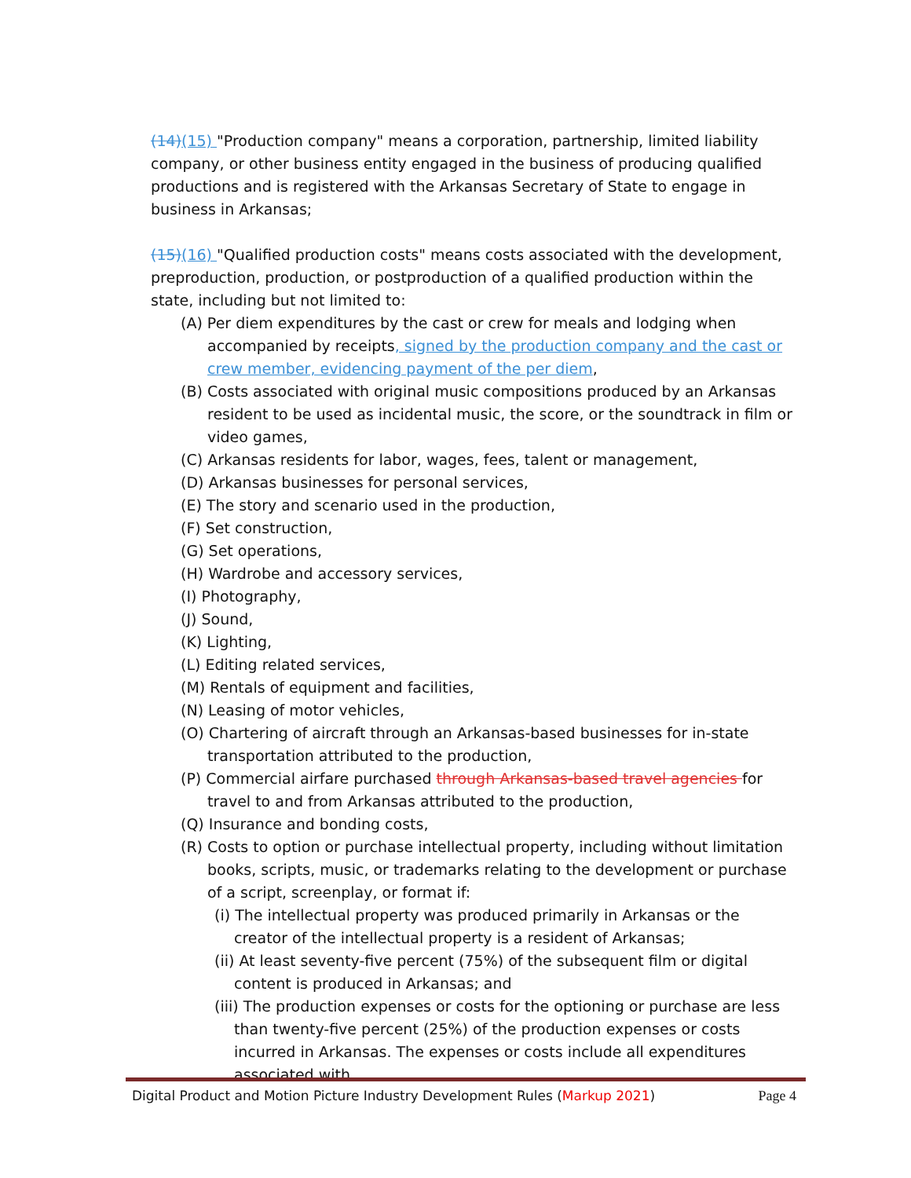(14)(15) "Production company" means a corporation, partnership, limited liability company, or other business entity engaged in the business of producing qualified productions and is registered with the Arkansas Secretary of State to engage in business in Arkansas;
(15)(16) "Qualified production costs" means costs associated with the development, preproduction, production, or postproduction of a qualified production within the state, including but not limited to:
(A) Per diem expenditures by the cast or crew for meals and lodging when accompanied by receipts, signed by the production company and the cast or crew member, evidencing payment of the per diem,
(B) Costs associated with original music compositions produced by an Arkansas resident to be used as incidental music, the score, or the soundtrack in film or video games,
(C) Arkansas residents for labor, wages, fees, talent or management,
(D) Arkansas businesses for personal services,
(E) The story and scenario used in the production,
(F) Set construction,
(G) Set operations,
(H) Wardrobe and accessory services,
(I) Photography,
(J) Sound,
(K) Lighting,
(L) Editing related services,
(M) Rentals of equipment and facilities,
(N) Leasing of motor vehicles,
(O) Chartering of aircraft through an Arkansas-based businesses for in-state transportation attributed to the production,
(P) Commercial airfare purchased through Arkansas-based travel agencies for travel to and from Arkansas attributed to the production,
(Q) Insurance and bonding costs,
(R) Costs to option or purchase intellectual property, including without limitation books, scripts, music, or trademarks relating to the development or purchase of a script, screenplay, or format if:
(i) The intellectual property was produced primarily in Arkansas or the creator of the intellectual property is a resident of Arkansas;
(ii) At least seventy-five percent (75%) of the subsequent film or digital content is produced in Arkansas; and
(iii) The production expenses or costs for the optioning or purchase are less than twenty-five percent (25%) of the production expenses or costs incurred in Arkansas. The expenses or costs include all expenditures associated with
Digital Product and Motion Picture Industry Development Rules (Markup 2021) Page 4